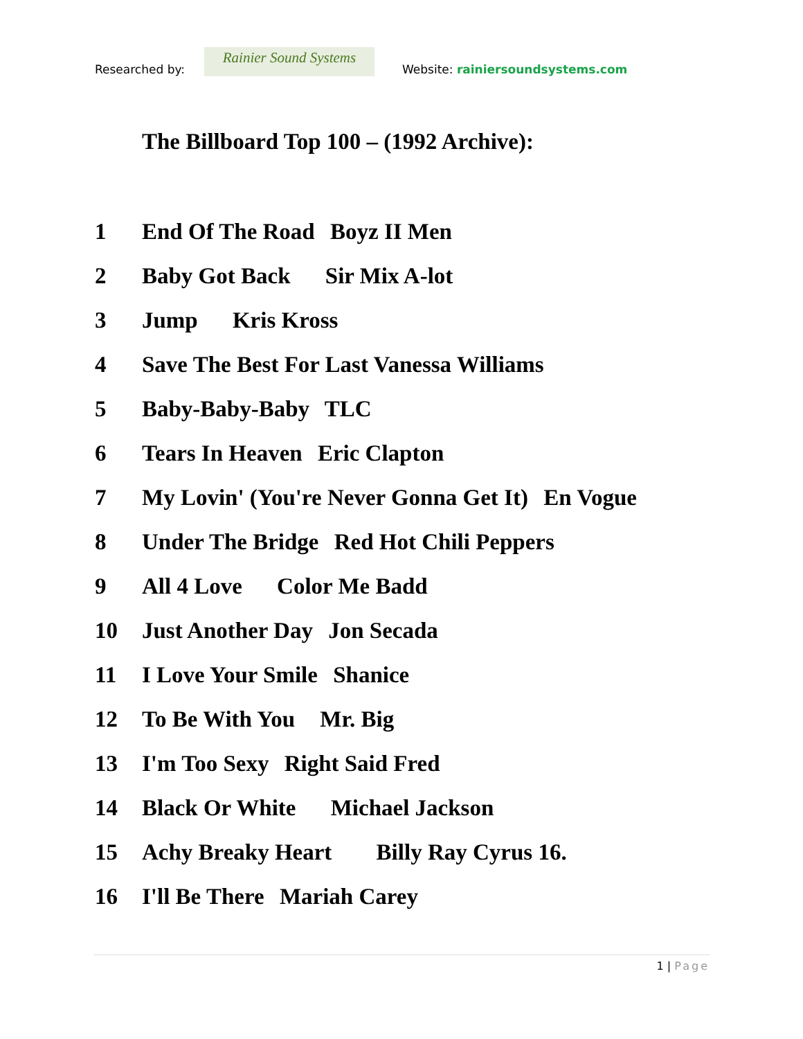Researched by:
Rainier Sound Systems
Website: rainiersoundsystems.com
The Billboard Top 100 – (1992 Archive):
1 End Of The Road Boyz II Men
2 Baby Got Back Sir Mix A-lot
3 Jump Kris Kross
4 Save The Best For Last Vanessa Williams
5 Baby-Baby-Baby TLC
6 Tears In Heaven Eric Clapton
7 My Lovin' (You're Never Gonna Get It) En Vogue
8 Under The Bridge Red Hot Chili Peppers
9 All 4 Love Color Me Badd
10 Just Another Day Jon Secada
11 I Love Your Smile Shanice
12 To Be With You Mr. Big
13 I'm Too Sexy Right Said Fred
14 Black Or White Michael Jackson
15 Achy Breaky Heart Billy Ray Cyrus 16.
16 I'll Be There Mariah Carey
1 | Page